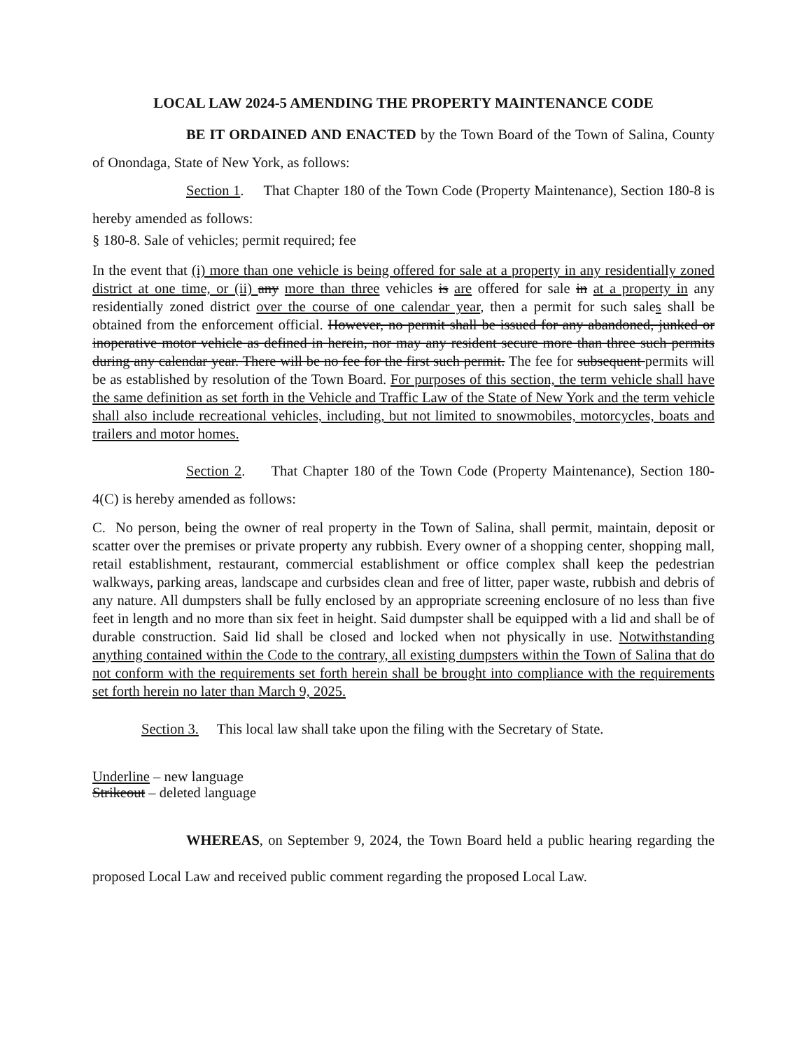LOCAL LAW 2024-5 AMENDING THE PROPERTY MAINTENANCE CODE
BE IT ORDAINED AND ENACTED by the Town Board of the Town of Salina, County of Onondaga, State of New York, as follows:
Section 1. That Chapter 180 of the Town Code (Property Maintenance), Section 180-8 is hereby amended as follows:
§ 180-8. Sale of vehicles; permit required; fee
In the event that (i) more than one vehicle is being offered for sale at a property in any residentially zoned district at one time, or (ii) any more than three vehicles is are offered for sale in at a property in any residentially zoned district over the course of one calendar year, then a permit for such sales shall be obtained from the enforcement official. However, no permit shall be issued for any abandoned, junked or inoperative motor vehicle as defined in herein, nor may any resident secure more than three such permits during any calendar year. There will be no fee for the first such permit. The fee for subsequent permits will be as established by resolution of the Town Board. For purposes of this section, the term vehicle shall have the same definition as set forth in the Vehicle and Traffic Law of the State of New York and the term vehicle shall also include recreational vehicles, including, but not limited to snowmobiles, motorcycles, boats and trailers and motor homes.
Section 2. That Chapter 180 of the Town Code (Property Maintenance), Section 180-4(C) is hereby amended as follows:
C. No person, being the owner of real property in the Town of Salina, shall permit, maintain, deposit or scatter over the premises or private property any rubbish. Every owner of a shopping center, shopping mall, retail establishment, restaurant, commercial establishment or office complex shall keep the pedestrian walkways, parking areas, landscape and curbsides clean and free of litter, paper waste, rubbish and debris of any nature. All dumpsters shall be fully enclosed by an appropriate screening enclosure of no less than five feet in length and no more than six feet in height. Said dumpster shall be equipped with a lid and shall be of durable construction. Said lid shall be closed and locked when not physically in use. Notwithstanding anything contained within the Code to the contrary, all existing dumpsters within the Town of Salina that do not conform with the requirements set forth herein shall be brought into compliance with the requirements set forth herein no later than March 9, 2025.
Section 3. This local law shall take upon the filing with the Secretary of State.
Underline – new language
Strikeout – deleted language
WHEREAS, on September 9, 2024, the Town Board held a public hearing regarding the proposed Local Law and received public comment regarding the proposed Local Law.